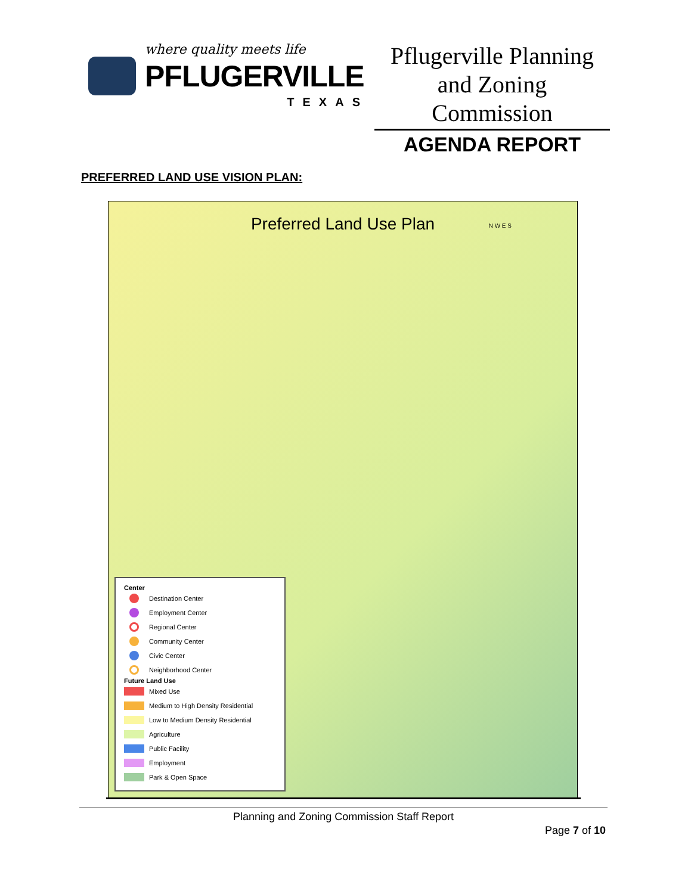where quality meets life
PFLUGERVILLE
TEXAS
Pflugerville Planning and Zoning Commission
AGENDA REPORT
PREFERRED LAND USE VISION PLAN:
Preferred Land Use Plan
N W E S
Center
Destination Center
Employment Center
Regional Center
Community Center
Civic Center
Neighborhood Center
Future Land Use
Mixed Use
Medium to High Density Residential
Low to Medium Density Residential
Agriculture
Public Facility
Employment
Park & Open Space
Planning and Zoning Commission Staff Report
Page 7 of 10